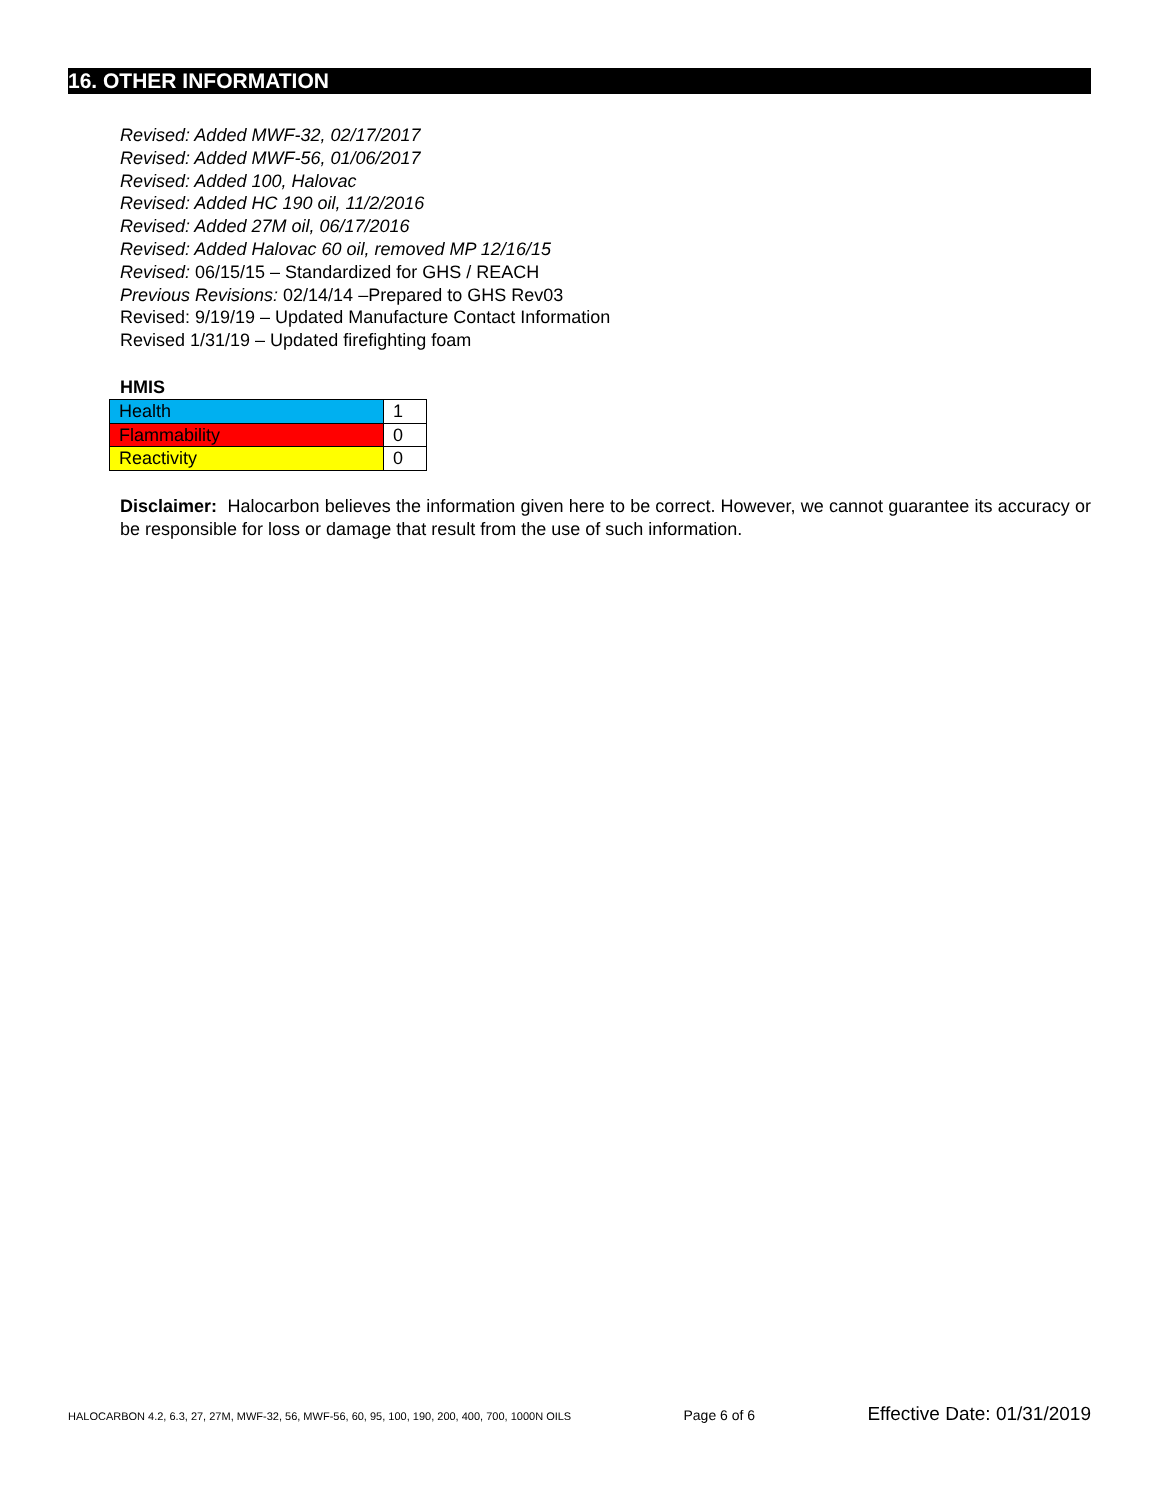16. OTHER INFORMATION
Revised: Added MWF-32, 02/17/2017
Revised: Added MWF-56, 01/06/2017
Revised: Added 100, Halovac
Revised: Added HC 190 oil, 11/2/2016
Revised: Added 27M oil, 06/17/2016
Revised: Added Halovac 60 oil, removed MP 12/16/15
Revised: 06/15/15 – Standardized for GHS / REACH
Previous Revisions: 02/14/14 –Prepared to GHS Rev03
Revised: 9/19/19 – Updated Manufacture Contact Information
Revised 1/31/19 – Updated firefighting foam
HMIS
| Health | 1 |
| Flammability | 0 |
| Reactivity | 0 |
Disclaimer: Halocarbon believes the information given here to be correct. However, we cannot guarantee its accuracy or be responsible for loss or damage that result from the use of such information.
HALOCARBON 4.2, 6.3, 27, 27M, MWF-32, 56, MWF-56, 60, 95, 100, 190, 200, 400, 700, 1000N OILS Page 6 of 6 Effective Date: 01/31/2019